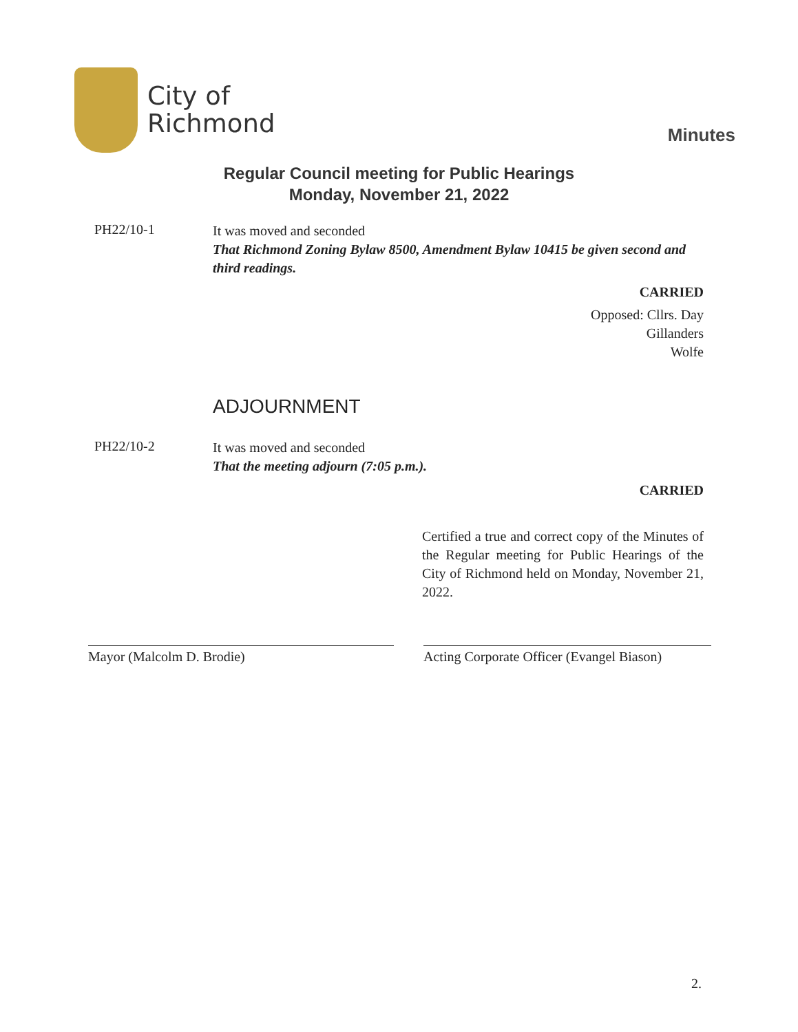City of
Richmond
Minutes
Regular Council meeting for Public Hearings
Monday, November 21, 2022
PH22/10-1
It was moved and seconded
That Richmond Zoning Bylaw 8500, Amendment Bylaw 10415 be given second and third readings.
CARRIED
Opposed: Cllrs. Day
Gillanders
Wolfe
ADJOURNMENT
PH22/10-2
It was moved and seconded
That the meeting adjourn (7:05 p.m.).
CARRIED
Certified a true and correct copy of the Minutes of the Regular meeting for Public Hearings of the City of Richmond held on Monday, November 21, 2022.
Mayor (Malcolm D. Brodie) Acting Corporate Officer (Evangel Biason)
2.